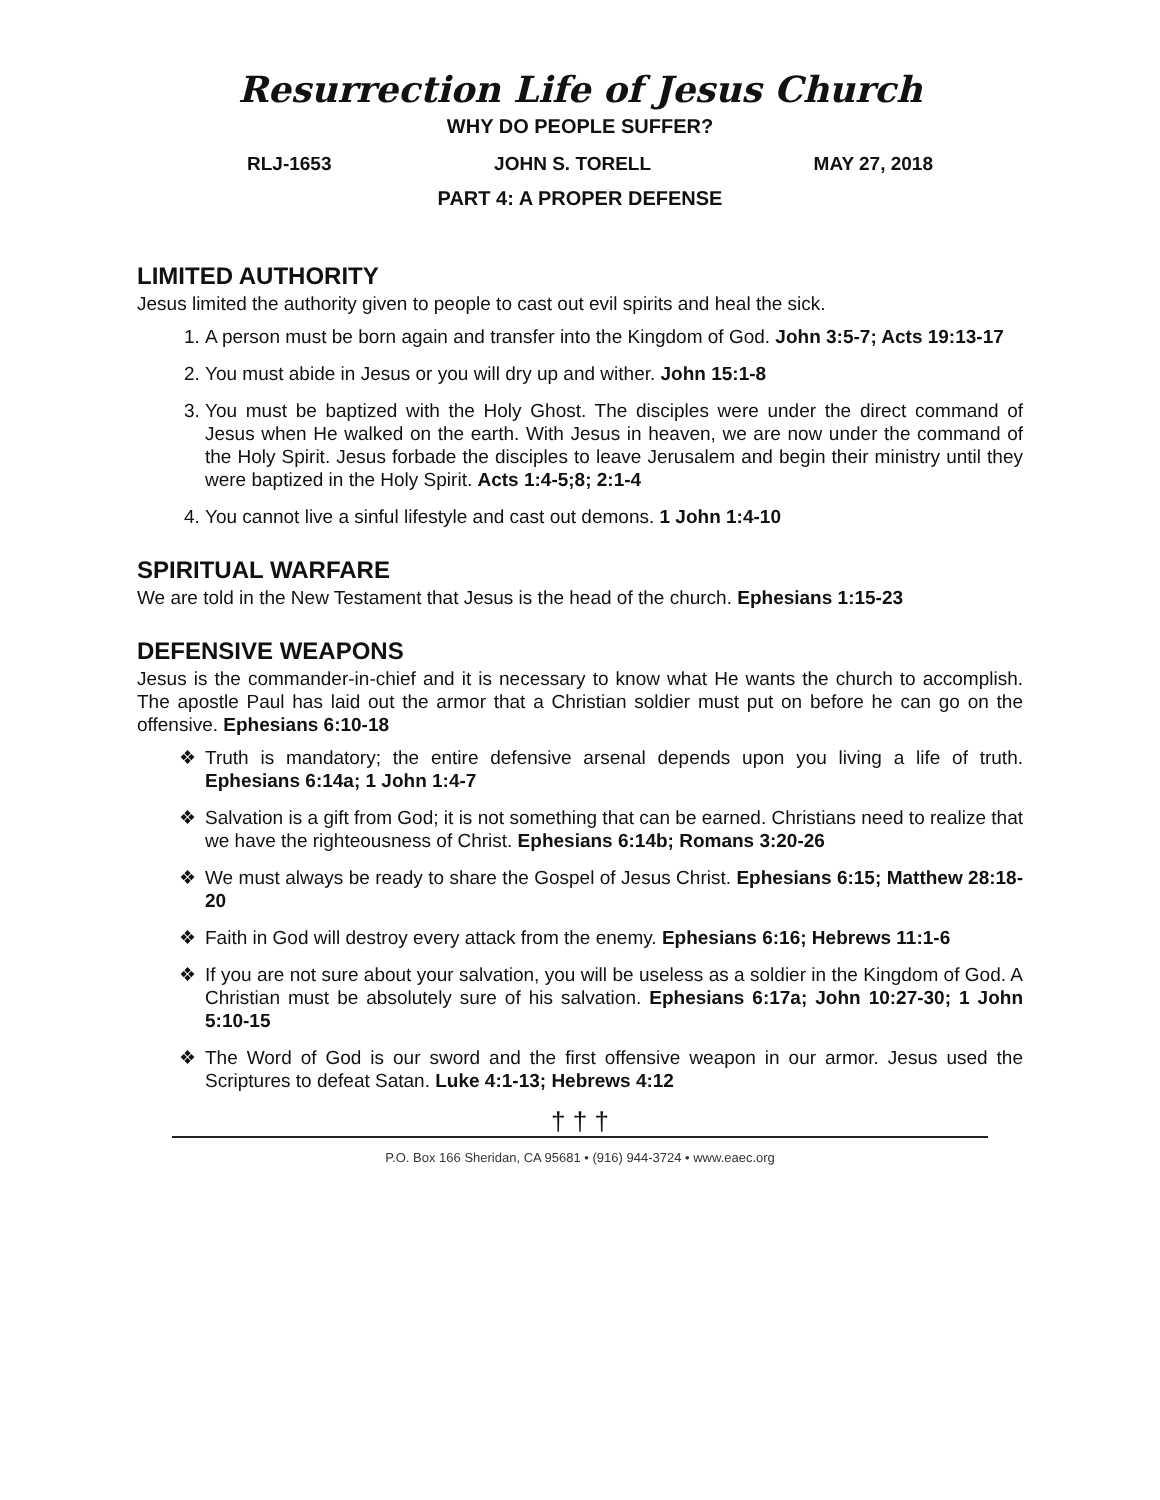Resurrection Life of Jesus Church
WHY DO PEOPLE SUFFER?
RLJ-1653 JOHN S. TORELL MAY 27, 2018
PART 4: A PROPER DEFENSE
LIMITED AUTHORITY
Jesus limited the authority given to people to cast out evil spirits and heal the sick.
1. A person must be born again and transfer into the Kingdom of God. John 3:5-7; Acts 19:13-17
2. You must abide in Jesus or you will dry up and wither. John 15:1-8
3. You must be baptized with the Holy Ghost. The disciples were under the direct command of Jesus when He walked on the earth. With Jesus in heaven, we are now under the command of the Holy Spirit. Jesus forbade the disciples to leave Jerusalem and begin their ministry until they were baptized in the Holy Spirit. Acts 1:4-5;8; 2:1-4
4. You cannot live a sinful lifestyle and cast out demons. 1 John 1:4-10
SPIRITUAL WARFARE
We are told in the New Testament that Jesus is the head of the church. Ephesians 1:15-23
DEFENSIVE WEAPONS
Jesus is the commander-in-chief and it is necessary to know what He wants the church to accomplish. The apostle Paul has laid out the armor that a Christian soldier must put on before he can go on the offensive. Ephesians 6:10-18
❖ Truth is mandatory; the entire defensive arsenal depends upon you living a life of truth. Ephesians 6:14a; 1 John 1:4-7
❖ Salvation is a gift from God; it is not something that can be earned. Christians need to realize that we have the righteousness of Christ. Ephesians 6:14b; Romans 3:20-26
❖ We must always be ready to share the Gospel of Jesus Christ. Ephesians 6:15; Matthew 28:18-20
❖ Faith in God will destroy every attack from the enemy. Ephesians 6:16; Hebrews 11:1-6
❖ If you are not sure about your salvation, you will be useless as a soldier in the Kingdom of God. A Christian must be absolutely sure of his salvation. Ephesians 6:17a; John 10:27-30; 1 John 5:10-15
❖ The Word of God is our sword and the first offensive weapon in our armor. Jesus used the Scriptures to defeat Satan. Luke 4:1-13; Hebrews 4:12
† † †
P.O. Box 166 Sheridan, CA 95681 • (916) 944-3724 • www.eaec.org